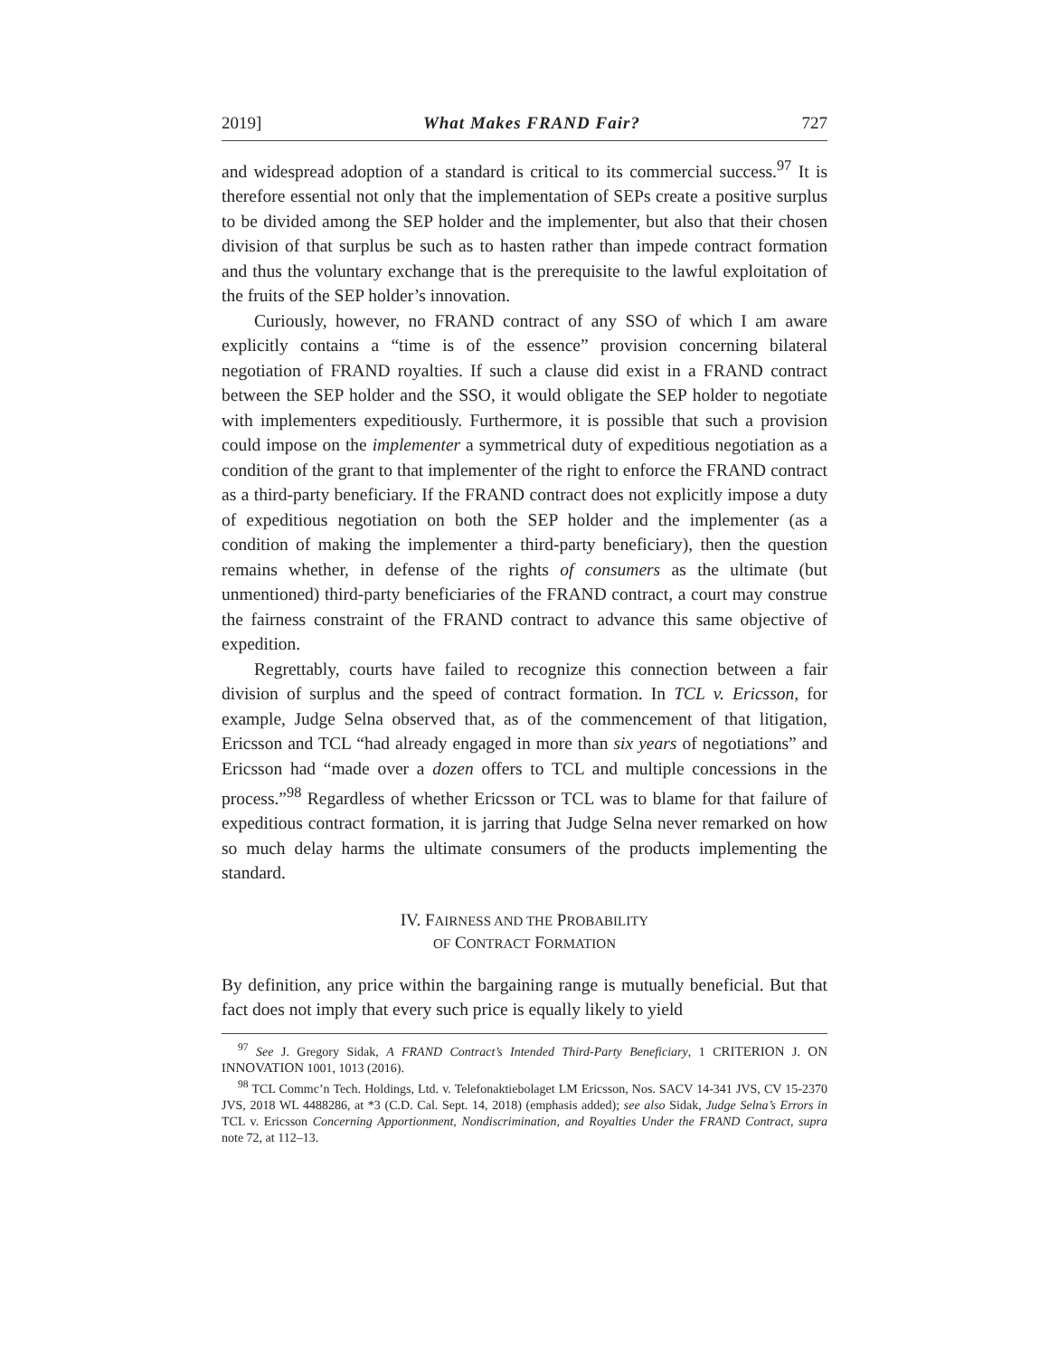2019] What Makes FRAND Fair? 727
and widespread adoption of a standard is critical to its commercial success.<sup>97</sup> It is therefore essential not only that the implementation of SEPs create a positive surplus to be divided among the SEP holder and the implementer, but also that their chosen division of that surplus be such as to hasten rather than impede contract formation and thus the voluntary exchange that is the prerequisite to the lawful exploitation of the fruits of the SEP holder’s innovation.
Curiously, however, no FRAND contract of any SSO of which I am aware explicitly contains a “time is of the essence” provision concerning bilateral negotiation of FRAND royalties. If such a clause did exist in a FRAND contract between the SEP holder and the SSO, it would obligate the SEP holder to negotiate with implementers expeditiously. Furthermore, it is possible that such a provision could impose on the implementer a symmetrical duty of expeditious negotiation as a condition of the grant to that implementer of the right to enforce the FRAND contract as a third-party beneficiary. If the FRAND contract does not explicitly impose a duty of expeditious negotiation on both the SEP holder and the implementer (as a condition of making the implementer a third-party beneficiary), then the question remains whether, in defense of the rights of consumers as the ultimate (but unmentioned) third-party beneficiaries of the FRAND contract, a court may construe the fairness constraint of the FRAND contract to advance this same objective of expedition.
Regrettably, courts have failed to recognize this connection between a fair division of surplus and the speed of contract formation. In TCL v. Ericsson, for example, Judge Selna observed that, as of the commencement of that litigation, Ericsson and TCL “had already engaged in more than six years of negotiations” and Ericsson had “made over a dozen offers to TCL and multiple concessions in the process.”<sup>98</sup> Regardless of whether Ericsson or TCL was to blame for that failure of expeditious contract formation, it is jarring that Judge Selna never remarked on how so much delay harms the ultimate consumers of the products implementing the standard.
IV. FAIRNESS AND THE PROBABILITY
OF CONTRACT FORMATION
By definition, any price within the bargaining range is mutually beneficial. But that fact does not imply that every such price is equally likely to yield
<sup>97</sup> See J. Gregory Sidak, A FRAND Contract’s Intended Third-Party Beneficiary, 1 CRITERION J. ON INNOVATION 1001, 1013 (2016).
<sup>98</sup> TCL Commc’n Tech. Holdings, Ltd. v. Telefonaktiebolaget LM Ericsson, Nos. SACV 14-341 JVS, CV 15-2370 JVS, 2018 WL 4488286, at *3 (C.D. Cal. Sept. 14, 2018) (emphasis added); see also Sidak, Judge Selna’s Errors in TCL v. Ericsson Concerning Apportionment, Nondiscrimination, and Royalties Under the FRAND Contract, supra note 72, at 112–13.